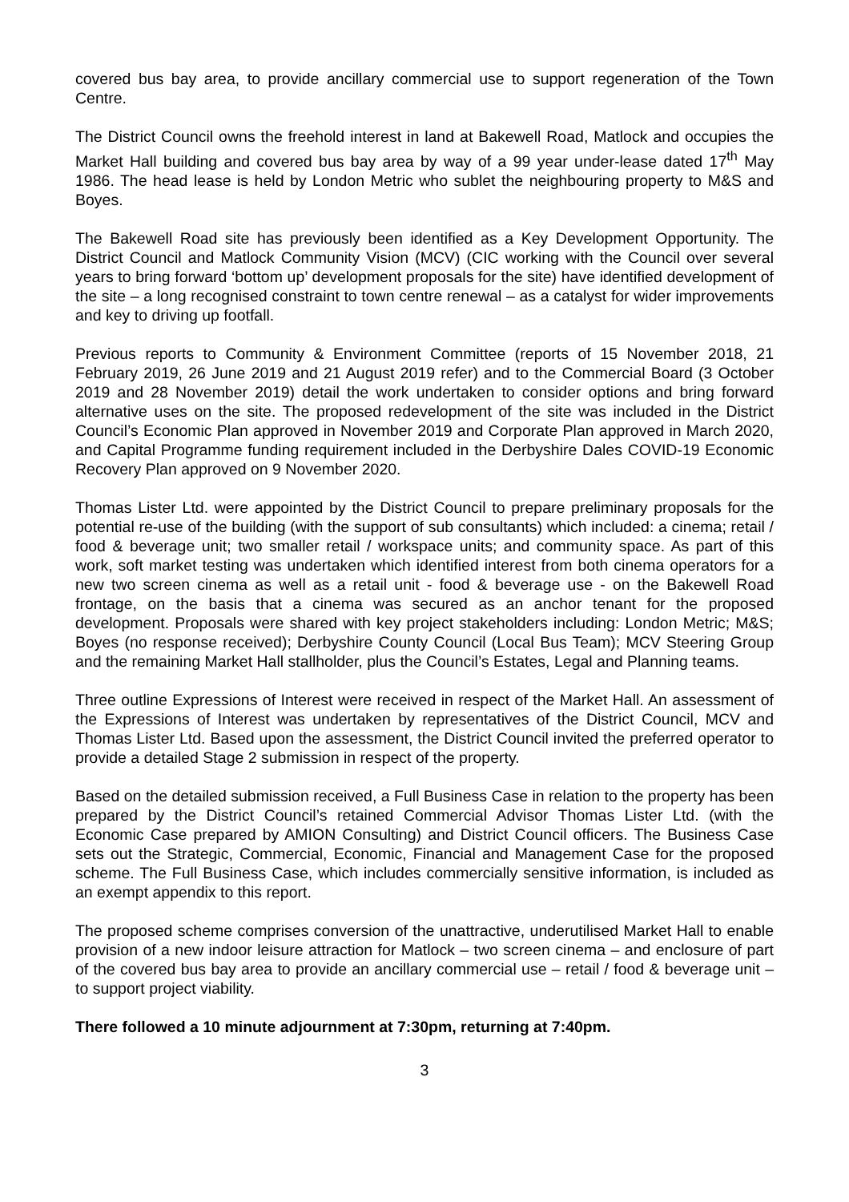covered bus bay area, to provide ancillary commercial use to support regeneration of the Town Centre.
The District Council owns the freehold interest in land at Bakewell Road, Matlock and occupies the Market Hall building and covered bus bay area by way of a 99 year under-lease dated 17<sup>th</sup> May 1986. The head lease is held by London Metric who sublet the neighbouring property to M&S and Boyes.
The Bakewell Road site has previously been identified as a Key Development Opportunity. The District Council and Matlock Community Vision (MCV) (CIC working with the Council over several years to bring forward ‘bottom up’ development proposals for the site) have identified development of the site – a long recognised constraint to town centre renewal – as a catalyst for wider improvements and key to driving up footfall.
Previous reports to Community & Environment Committee (reports of 15 November 2018, 21 February 2019, 26 June 2019 and 21 August 2019 refer) and to the Commercial Board (3 October 2019 and 28 November 2019) detail the work undertaken to consider options and bring forward alternative uses on the site. The proposed redevelopment of the site was included in the District Council’s Economic Plan approved in November 2019 and Corporate Plan approved in March 2020, and Capital Programme funding requirement included in the Derbyshire Dales COVID-19 Economic Recovery Plan approved on 9 November 2020.
Thomas Lister Ltd. were appointed by the District Council to prepare preliminary proposals for the potential re-use of the building (with the support of sub consultants) which included: a cinema; retail / food & beverage unit; two smaller retail / workspace units; and community space. As part of this work, soft market testing was undertaken which identified interest from both cinema operators for a new two screen cinema as well as a retail unit - food & beverage use - on the Bakewell Road frontage, on the basis that a cinema was secured as an anchor tenant for the proposed development. Proposals were shared with key project stakeholders including: London Metric; M&S; Boyes (no response received); Derbyshire County Council (Local Bus Team); MCV Steering Group and the remaining Market Hall stallholder, plus the Council’s Estates, Legal and Planning teams.
Three outline Expressions of Interest were received in respect of the Market Hall. An assessment of the Expressions of Interest was undertaken by representatives of the District Council, MCV and Thomas Lister Ltd. Based upon the assessment, the District Council invited the preferred operator to provide a detailed Stage 2 submission in respect of the property.
Based on the detailed submission received, a Full Business Case in relation to the property has been prepared by the District Council’s retained Commercial Advisor Thomas Lister Ltd. (with the Economic Case prepared by AMION Consulting) and District Council officers. The Business Case sets out the Strategic, Commercial, Economic, Financial and Management Case for the proposed scheme. The Full Business Case, which includes commercially sensitive information, is included as an exempt appendix to this report.
The proposed scheme comprises conversion of the unattractive, underutilised Market Hall to enable provision of a new indoor leisure attraction for Matlock – two screen cinema – and enclosure of part of the covered bus bay area to provide an ancillary commercial use – retail / food & beverage unit – to support project viability.
There followed a 10 minute adjournment at 7:30pm, returning at 7:40pm.
3